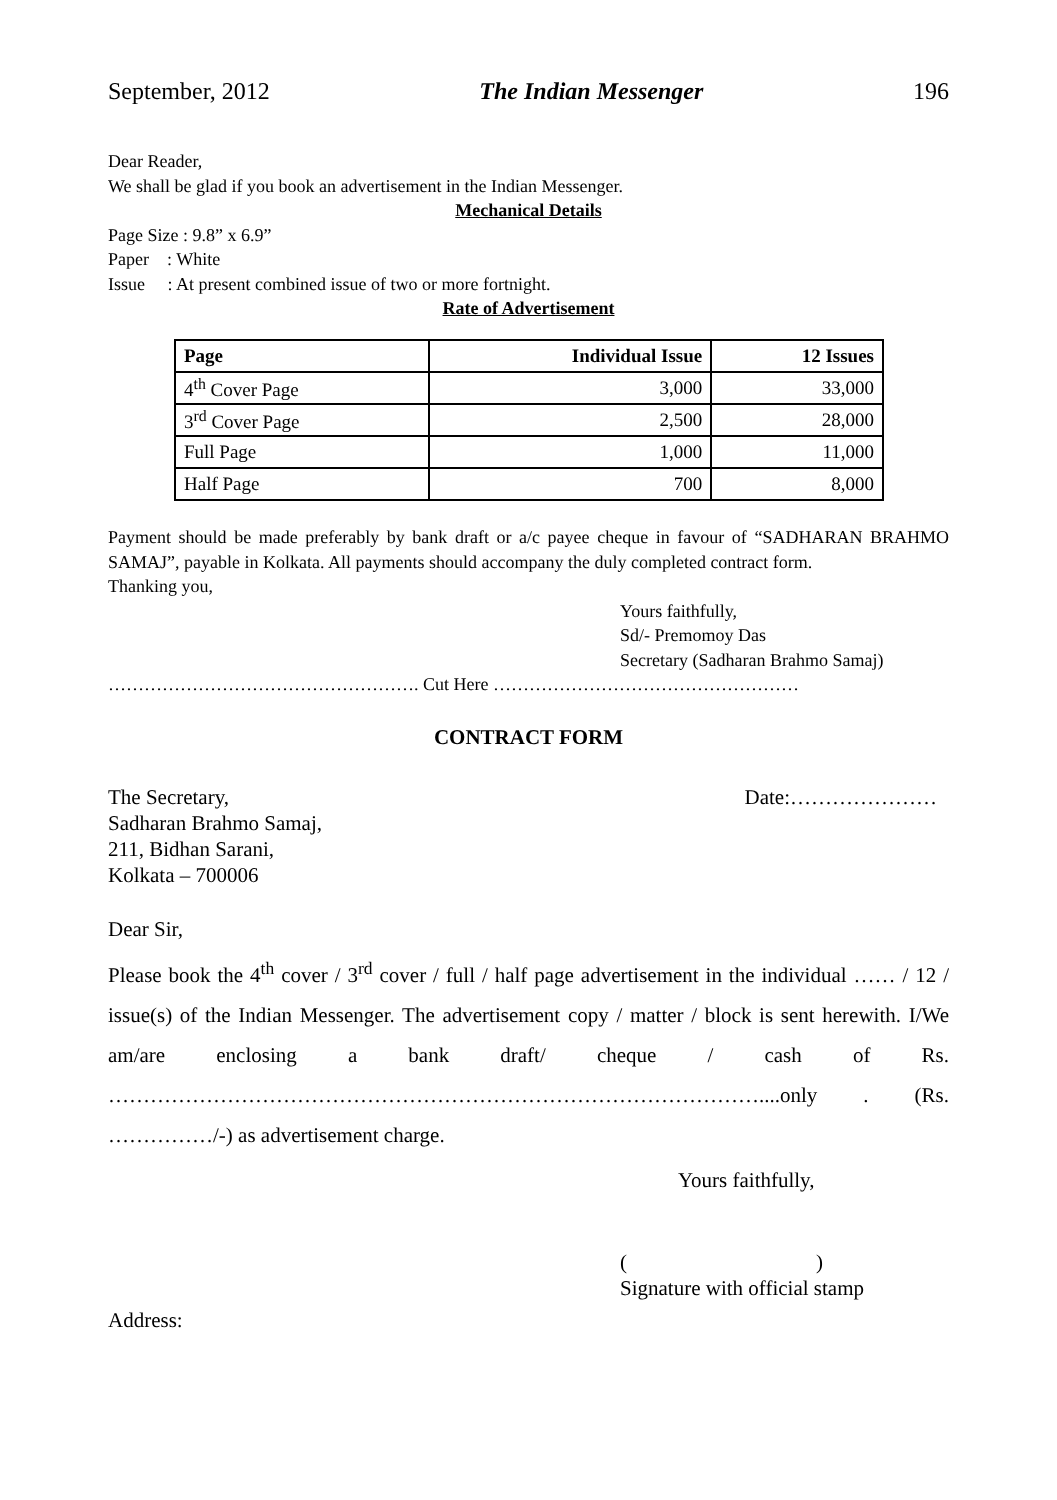September, 2012 The Indian Messenger 196
Dear Reader,
We shall be glad if you book an advertisement in the Indian Messenger.
Mechanical Details
Page Size : 9.8” x 6.9”
Paper : White
Issue : At present combined issue of two or more fortnight.
Rate of Advertisement
| Page | Individual Issue | 12 Issues |
| --- | --- | --- |
| 4<sup>th</sup> Cover Page | 3,000 | 33,000 |
| 3<sup>rd</sup> Cover Page | 2,500 | 28,000 |
| Full Page | 1,000 | 11,000 |
| Half Page | 700 | 8,000 |
Payment should be made preferably by bank draft or a/c payee cheque in favour of “SADHARAN BRAHMO SAMAJ”, payable in Kolkata. All payments should accompany the duly completed contract form.
Thanking you,
Yours faithfully,
Sd/- Premomoy Das
Secretary (Sadharan Brahmo Samaj)
……………………………………………. Cut Here ……………………………………………
CONTRACT FORM
The Secretary,
Sadharan Brahmo Samaj,
211, Bidhan Sarani,
Kolkata – 700006
Date:…………………
Dear Sir,
Please book the 4<sup>th</sup> cover / 3<sup>rd</sup> cover / full / half page advertisement in the individual …… / 12 / issue(s) of the Indian Messenger. The advertisement copy / matter / block is sent herewith. I/We am/are enclosing a bank draft/ cheque / cash of Rs. …………………………………………………………………………………....only . (Rs. ……………/-) as advertisement charge.
Yours faithfully,
( )
Signature with official stamp
Address: